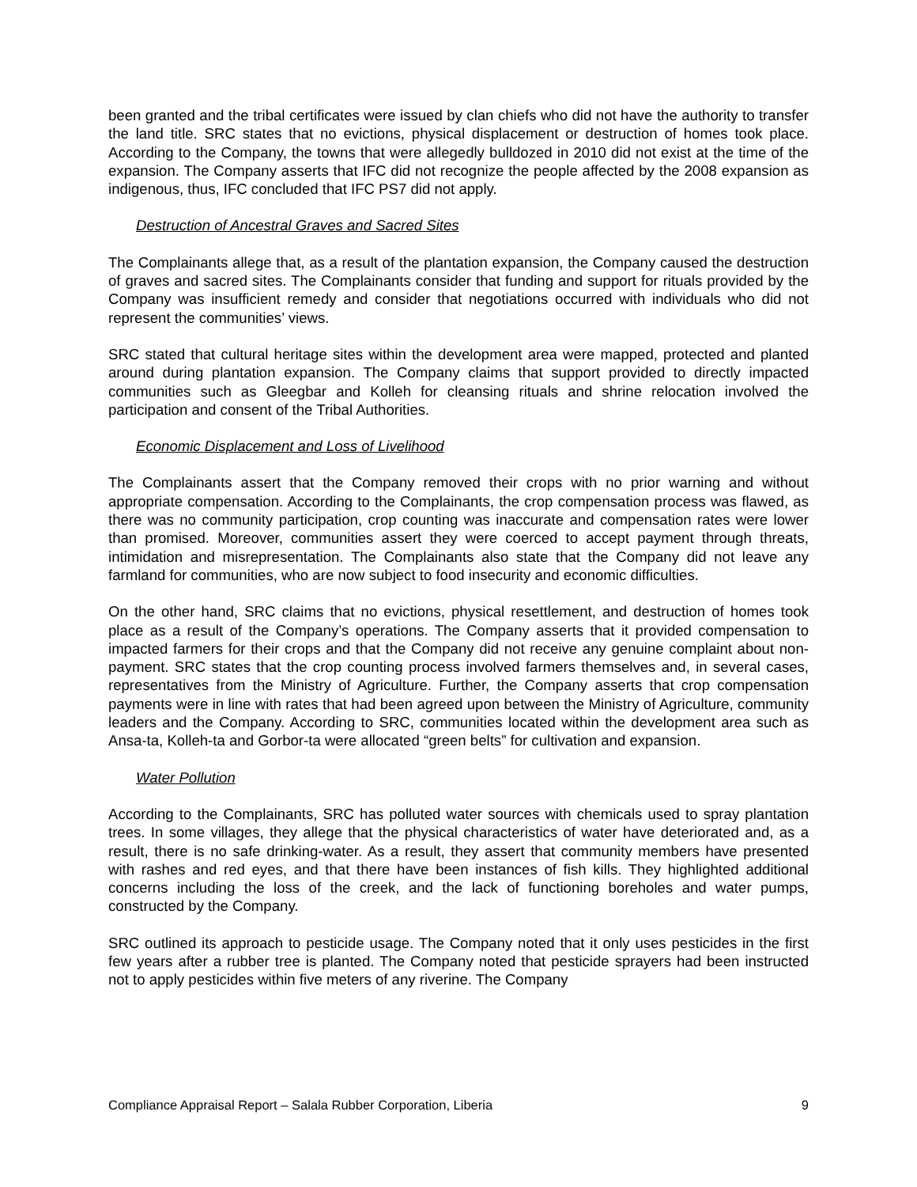been granted and the tribal certificates were issued by clan chiefs who did not have the authority to transfer the land title. SRC states that no evictions, physical displacement or destruction of homes took place. According to the Company, the towns that were allegedly bulldozed in 2010 did not exist at the time of the expansion. The Company asserts that IFC did not recognize the people affected by the 2008 expansion as indigenous, thus, IFC concluded that IFC PS7 did not apply.
Destruction of Ancestral Graves and Sacred Sites
The Complainants allege that, as a result of the plantation expansion, the Company caused the destruction of graves and sacred sites. The Complainants consider that funding and support for rituals provided by the Company was insufficient remedy and consider that negotiations occurred with individuals who did not represent the communities’ views.
SRC stated that cultural heritage sites within the development area were mapped, protected and planted around during plantation expansion. The Company claims that support provided to directly impacted communities such as Gleegbar and Kolleh for cleansing rituals and shrine relocation involved the participation and consent of the Tribal Authorities.
Economic Displacement and Loss of Livelihood
The Complainants assert that the Company removed their crops with no prior warning and without appropriate compensation. According to the Complainants, the crop compensation process was flawed, as there was no community participation, crop counting was inaccurate and compensation rates were lower than promised. Moreover, communities assert they were coerced to accept payment through threats, intimidation and misrepresentation. The Complainants also state that the Company did not leave any farmland for communities, who are now subject to food insecurity and economic difficulties.
On the other hand, SRC claims that no evictions, physical resettlement, and destruction of homes took place as a result of the Company’s operations. The Company asserts that it provided compensation to impacted farmers for their crops and that the Company did not receive any genuine complaint about non-payment. SRC states that the crop counting process involved farmers themselves and, in several cases, representatives from the Ministry of Agriculture. Further, the Company asserts that crop compensation payments were in line with rates that had been agreed upon between the Ministry of Agriculture, community leaders and the Company. According to SRC, communities located within the development area such as Ansa-ta, Kolleh-ta and Gorbor-ta were allocated “green belts” for cultivation and expansion.
Water Pollution
According to the Complainants, SRC has polluted water sources with chemicals used to spray plantation trees. In some villages, they allege that the physical characteristics of water have deteriorated and, as a result, there is no safe drinking-water. As a result, they assert that community members have presented with rashes and red eyes, and that there have been instances of fish kills. They highlighted additional concerns including the loss of the creek, and the lack of functioning boreholes and water pumps, constructed by the Company.
SRC outlined its approach to pesticide usage. The Company noted that it only uses pesticides in the first few years after a rubber tree is planted. The Company noted that pesticide sprayers had been instructed not to apply pesticides within five meters of any riverine. The Company
Compliance Appraisal Report – Salala Rubber Corporation, Liberia 9